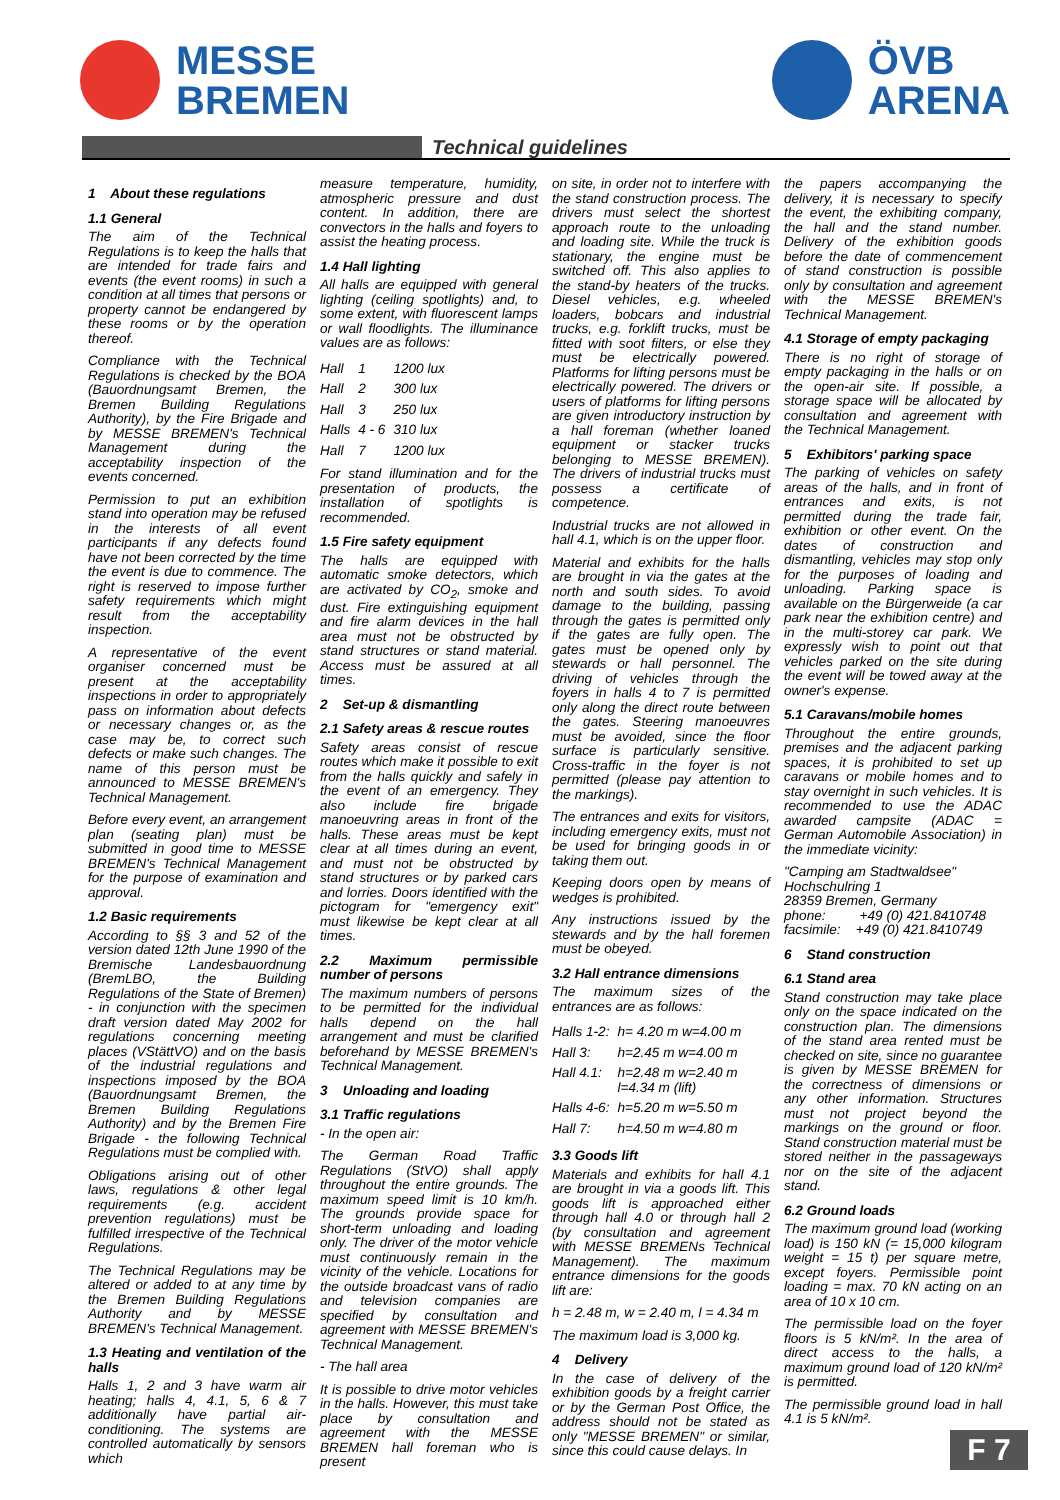MESSE
BREMEN
ÖVB
ARENA
Technical guidelines
1 About these regulations
1.1 General
The aim of the Technical Regulations is to keep the halls that are intended for trade fairs and events (the event rooms) in such a condition at all times that persons or property cannot be endangered by these rooms or by the operation thereof.
Compliance with the Technical Regulations is checked by the BOA (Bauordnungsamt Bremen, the Bremen Building Regulations Authority), by the Fire Brigade and by MESSE BREMEN's Technical Management during the acceptability inspection of the events concerned.
Permission to put an exhibition stand into operation may be refused in the interests of all event participants if any defects found have not been corrected by the time the event is due to commence. The right is reserved to impose further safety requirements which might result from the acceptability inspection.
A representative of the event organiser concerned must be present at the acceptability inspections in order to appropriately pass on information about defects or necessary changes or, as the case may be, to correct such defects or make such changes. The name of this person must be announced to MESSE BREMEN's Technical Management.
Before every event, an arrangement plan (seating plan) must be submitted in good time to MESSE BREMEN's Technical Management for the purpose of examination and approval.
1.2 Basic requirements
According to §§ 3 and 52 of the version dated 12th June 1990 of the Bremische Landesbauordnung (BremLBO, the Building Regulations of the State of Bremen) - in conjunction with the specimen draft version dated May 2002 for regulations concerning meeting places (VStättVO) and on the basis of the industrial regulations and inspections imposed by the BOA (Bauordnungsamt Bremen, the Bremen Building Regulations Authority) and by the Bremen Fire Brigade - the following Technical Regulations must be complied with.
Obligations arising out of other laws, regulations & other legal requirements (e.g. accident prevention regulations) must be fulfilled irrespective of the Technical Regulations.
The Technical Regulations may be altered or added to at any time by the Bremen Building Regulations Authority and by MESSE BREMEN's Technical Management.
1.3 Heating and ventilation of the halls
Halls 1, 2 and 3 have warm air heating; halls 4, 4.1, 5, 6 & 7 additionally have partial air-conditioning. The systems are controlled automatically by sensors which
measure temperature, humidity, atmospheric pressure and dust content. In addition, there are convectors in the halls and foyers to assist the heating process.
1.4 Hall lighting
All halls are equipped with general lighting (ceiling spotlights) and, to some extent, with fluorescent lamps or wall floodlights. The illuminance values are as follows:
| Hall | 1 | 1200 lux |
| Hall | 2 | 300 lux |
| Hall | 3 | 250 lux |
| Halls | 4 - 6 | 310 lux |
| Hall | 7 | 1200 lux |
For stand illumination and for the presentation of products, the installation of spotlights is recommended.
1.5 Fire safety equipment
The halls are equipped with automatic smoke detectors, which are activated by CO<sub>2</sub>, smoke and dust. Fire extinguishing equipment and fire alarm devices in the hall area must not be obstructed by stand structures or stand material. Access must be assured at all times.
2 Set-up & dismantling
2.1 Safety areas & rescue routes
Safety areas consist of rescue routes which make it possible to exit from the halls quickly and safely in the event of an emergency. They also include fire brigade manoeuvring areas in front of the halls. These areas must be kept clear at all times during an event, and must not be obstructed by stand structures or by parked cars and lorries. Doors identified with the pictogram for "emergency exit" must likewise be kept clear at all times.
2.2 Maximum permissible number of persons
The maximum numbers of persons to be permitted for the individual halls depend on the hall arrangement and must be clarified beforehand by MESSE BREMEN's Technical Management.
3 Unloading and loading
3.1 Traffic regulations
- In the open air:
The German Road Traffic Regulations (StVO) shall apply throughout the entire grounds. The maximum speed limit is 10 km/h. The grounds provide space for short-term unloading and loading only. The driver of the motor vehicle must continuously remain in the vicinity of the vehicle. Locations for the outside broadcast vans of radio and television companies are specified by consultation and agreement with MESSE BREMEN's Technical Management.
- The hall area
It is possible to drive motor vehicles in the halls. However, this must take place by consultation and agreement with the MESSE BREMEN hall foreman who is present
on site, in order not to interfere with the stand construction process. The drivers must select the shortest approach route to the unloading and loading site. While the truck is stationary, the engine must be switched off. This also applies to the stand-by heaters of the trucks. Diesel vehicles, e.g. wheeled loaders, bobcars and industrial trucks, e.g. forklift trucks, must be fitted with soot filters, or else they must be electrically powered. Platforms for lifting persons must be electrically powered. The drivers or users of platforms for lifting persons are given introductory instruction by a hall foreman (whether loaned equipment or stacker trucks belonging to MESSE BREMEN). The drivers of industrial trucks must possess a certificate of competence.
Industrial trucks are not allowed in hall 4.1, which is on the upper floor.
Material and exhibits for the halls are brought in via the gates at the north and south sides. To avoid damage to the building, passing through the gates is permitted only if the gates are fully open. The gates must be opened only by stewards or hall personnel. The driving of vehicles through the foyers in halls 4 to 7 is permitted only along the direct route between the gates. Steering manoeuvres must be avoided, since the floor surface is particularly sensitive. Cross-traffic in the foyer is not permitted (please pay attention to the markings).
The entrances and exits for visitors, including emergency exits, must not be used for bringing goods in or taking them out.
Keeping doors open by means of wedges is prohibited.
Any instructions issued by the stewards and by the hall foremen must be obeyed.
3.2 Hall entrance dimensions
The maximum sizes of the entrances are as follows:
| Halls 1-2: | h= 4.20 m w=4.00 m |
| Hall 3: | h=2.45 m w=4.00 m |
| Hall 4.1: | h=2.48 m w=2.40 m l=4.34 m (lift) |
| Halls 4-6: | h=5.20 m w=5.50 m |
| Hall 7: | h=4.50 m w=4.80 m |
3.3 Goods lift
Materials and exhibits for hall 4.1 are brought in via a goods lift. This goods lift is approached either through hall 4.0 or through hall 2 (by consultation and agreement with MESSE BREMENs Technical Management). The maximum entrance dimensions for the goods lift are:
h = 2.48 m, w = 2.40 m, l = 4.34 m
The maximum load is 3,000 kg.
4 Delivery
In the case of delivery of the exhibition goods by a freight carrier or by the German Post Office, the address should not be stated as only "MESSE BREMEN" or similar, since this could cause delays. In
the papers accompanying the delivery, it is necessary to specify the event, the exhibiting company, the hall and the stand number. Delivery of the exhibition goods before the date of commencement of stand construction is possible only by consultation and agreement with the MESSE BREMEN's Technical Management.
4.1 Storage of empty packaging
There is no right of storage of empty packaging in the halls or on the open-air site. If possible, a storage space will be allocated by consultation and agreement with the Technical Management.
5 Exhibitors' parking space
The parking of vehicles on safety areas of the halls, and in front of entrances and exits, is not permitted during the trade fair, exhibition or other event. On the dates of construction and dismantling, vehicles may stop only for the purposes of loading and unloading. Parking space is available on the Bürgerweide (a car park near the exhibition centre) and in the multi-storey car park. We expressly wish to point out that vehicles parked on the site during the event will be towed away at the owner's expense.
5.1 Caravans/mobile homes
Throughout the entire grounds, premises and the adjacent parking spaces, it is prohibited to set up caravans or mobile homes and to stay overnight in such vehicles. It is recommended to use the ADAC awarded campsite (ADAC = German Automobile Association) in the immediate vicinity:
"Camping am Stadtwaldsee"
Hochschulring 1
28359 Bremen, Germany
phone: +49 (0) 421.8410748
facsimile: +49 (0) 421.8410749
6 Stand construction
6.1 Stand area
Stand construction may take place only on the space indicated on the construction plan. The dimensions of the stand area rented must be checked on site, since no guarantee is given by MESSE BREMEN for the correctness of dimensions or any other information. Structures must not project beyond the markings on the ground or floor. Stand construction material must be stored neither in the passageways nor on the site of the adjacent stand.
6.2 Ground loads
The maximum ground load (working load) is 150 kN (= 15,000 kilogram weight = 15 t) per square metre, except foyers. Permissible point loading = max. 70 kN acting on an area of 10 x 10 cm.
The permissible load on the foyer floors is 5 kN/m². In the area of direct access to the halls, a maximum ground load of 120 kN/m² is permitted.
The permissible ground load in hall 4.1 is 5 kN/m².
F 7